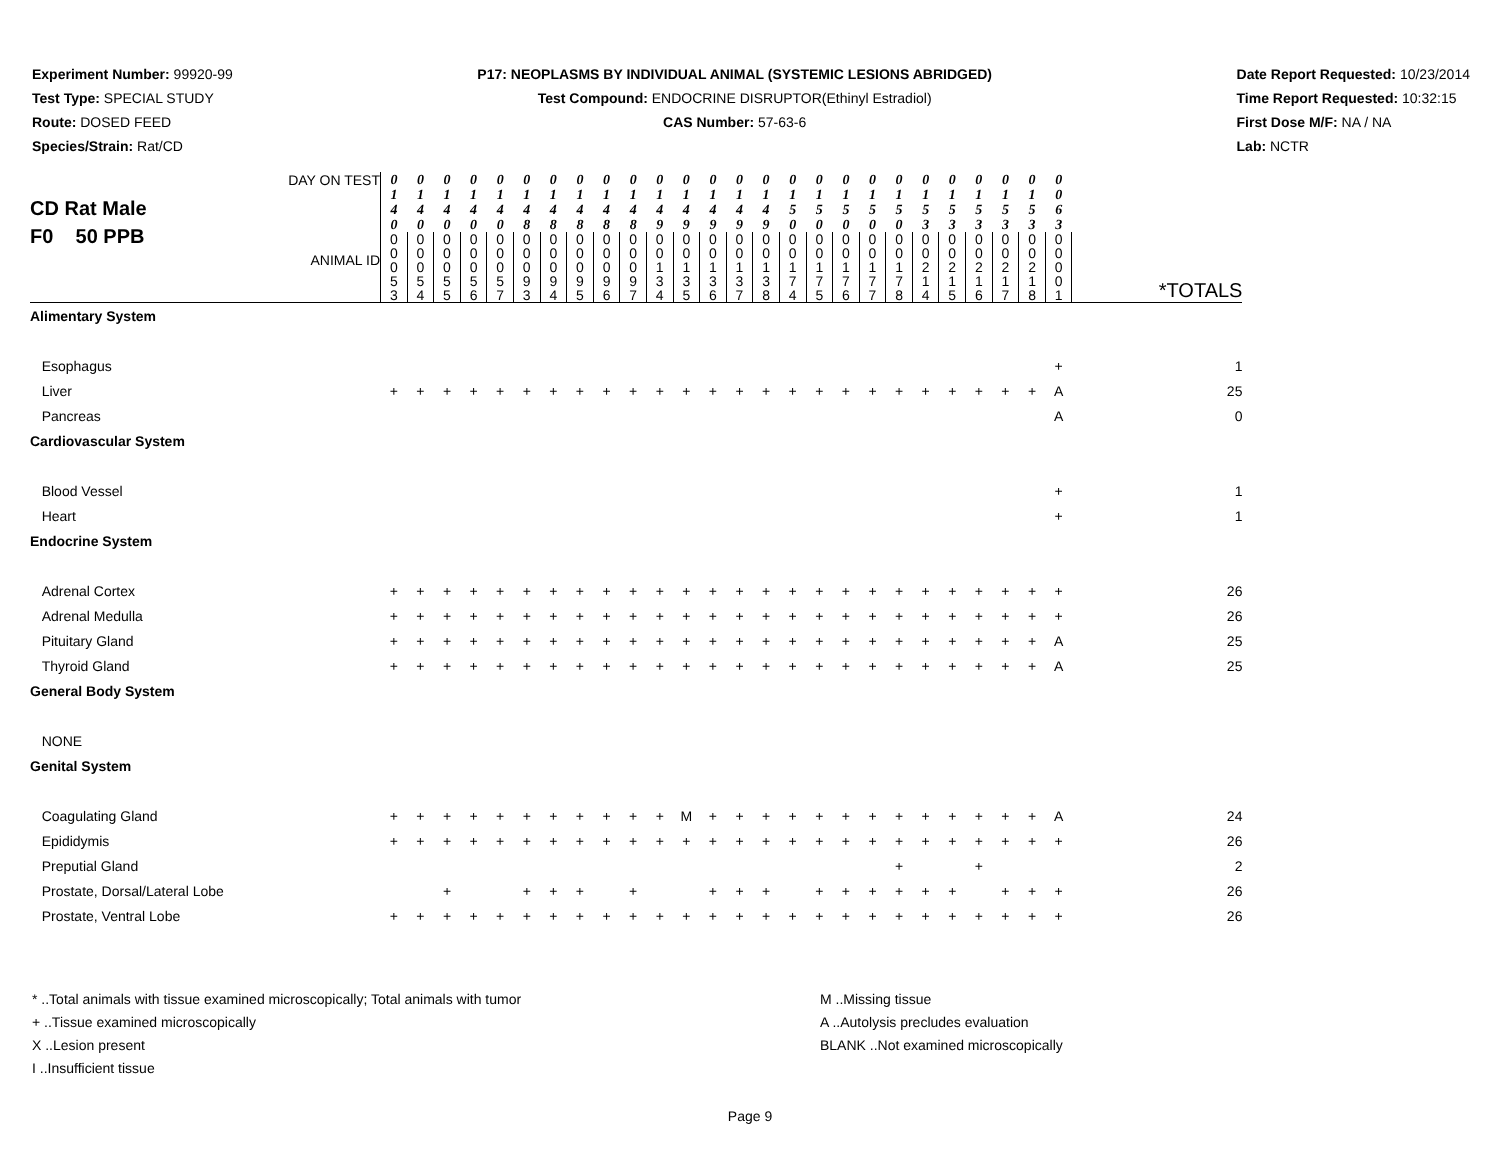Experiment Number: 99920-99
Test Type: SPECIAL STUDY
Route: DOSED FEED
Species/Strain: Rat/CD
P17: NEOPLASMS BY INDIVIDUAL ANIMAL (SYSTEMIC LESIONS ABRIDGED)
Test Compound: ENDOCRINE DISRUPTOR(Ethinyl Estradiol)
CAS Number: 57-63-6
Date Report Requested: 10/23/2014
Time Report Requested: 10:32:15
First Dose M/F: NA / NA
Lab: NCTR
| CD Rat Male F0 50 PPB DAY ON TEST ANIMAL ID | 0 1 4 0 | 0 1 4 0 | 0 1 4 0 | 0 1 4 0 | 0 1 4 0 | 0 1 4 8 | 0 1 4 8 | 0 1 4 8 | 0 1 4 8 | 0 1 4 8 | 0 1 4 9 | 0 1 4 9 | 0 1 4 9 | 0 1 4 9 | 0 1 4 9 | 0 1 5 0 | 0 1 5 0 | 0 1 5 0 | 0 1 5 0 | 0 1 5 0 | 0 1 5 3 | 0 1 5 3 | 0 1 5 3 | 0 1 5 3 | 0 1 5 3 | 0 0 6 3 | *TOTALS |
| | 0 0 0 5 3 | 0 0 0 5 4 | 0 0 0 5 5 | 0 0 0 5 6 | 0 0 0 5 7 | 0 0 0 9 3 | 0 0 0 9 4 | 0 0 0 9 5 | 0 0 0 9 6 | 0 0 0 9 7 | 0 0 1 3 4 | 0 0 1 3 5 | 0 0 1 3 6 | 0 0 1 3 7 | 0 0 1 3 8 | 0 0 1 7 4 | 0 0 1 7 5 | 0 0 1 7 6 | 0 0 1 7 7 | 0 0 1 7 8 | 0 0 2 1 4 | 0 0 2 1 5 | 0 0 2 1 6 | 0 0 2 1 7 | 0 0 2 1 8 | 0 0 0 0 1 | |
| Alimentary System | | | | | | | | | | | | | | | | | | | | | | | | | | | |
| Esophagus | | | | | | | | | | | | | | | | | | | | | | | | | | + | 1 |
| Liver | + | + | + | + | + | + | + | + | + | + | + | + | + | + | + | + | + | + | + | + | + | + | + | + | + | A | 25 |
| Pancreas | | | | | | | | | | | | | | | | | | | | | | | | | | A | 0 |
| Cardiovascular System | | | | | | | | | | | | | | | | | | | | | | | | | | | |
| Blood Vessel | | | | | | | | | | | | | | | | | | | | | | | | | | + | 1 |
| Heart | | | | | | | | | | | | | | | | | | | | | | | | | | + | 1 |
| Endocrine System | | | | | | | | | | | | | | | | | | | | | | | | | | | |
| Adrenal Cortex | + | + | + | + | + | + | + | + | + | + | + | + | + | + | + | + | + | + | + | + | + | + | + | + | + | + | 26 |
| Adrenal Medulla | + | + | + | + | + | + | + | + | + | + | + | + | + | + | + | + | + | + | + | + | + | + | + | + | + | + | 26 |
| Pituitary Gland | + | + | + | + | + | + | + | + | + | + | + | + | + | + | + | + | + | + | + | + | + | + | + | + | + | A | 25 |
| Thyroid Gland | + | + | + | + | + | + | + | + | + | + | + | + | + | + | + | + | + | + | + | + | + | + | + | + | + | A | 25 |
| General Body System | | | | | | | | | | | | | | | | | | | | | | | | | | | |
| NONE | | | | | | | | | | | | | | | | | | | | | | | | | | | |
| Genital System | | | | | | | | | | | | | | | | | | | | | | | | | | | |
| Coagulating Gland | + | + | + | + | + | + | + | + | + | + | + | M | + | + | + | + | + | + | + | + | + | + | + | + | + | A | 24 |
| Epididymis | + | + | + | + | + | + | + | + | + | + | + | + | + | + | + | + | + | + | + | + | + | + | + | + | + | + | 26 |
| Preputial Gland | | | | | | | | | | | | | | | | | | | | + | | | + | | | | 2 |
| Prostate, Dorsal/Lateral Lobe | | | + | | | + | + | + | | + | | | + | + | + | | + | + | + | + | + | + | | + | + | + | 26 |
| Prostate, Ventral Lobe | + | + | + | + | + | + | + | + | + | + | + | + | + | + | + | + | + | + | + | + | + | + | + | + | + | + | 26 |
* ..Total animals with tissue examined microscopically; Total animals with tumor
+ ..Tissue examined microscopically
X ..Lesion present
I ..Insufficient tissue
M ..Missing tissue
A ..Autolysis precludes evaluation
BLANK ..Not examined microscopically
Page 9